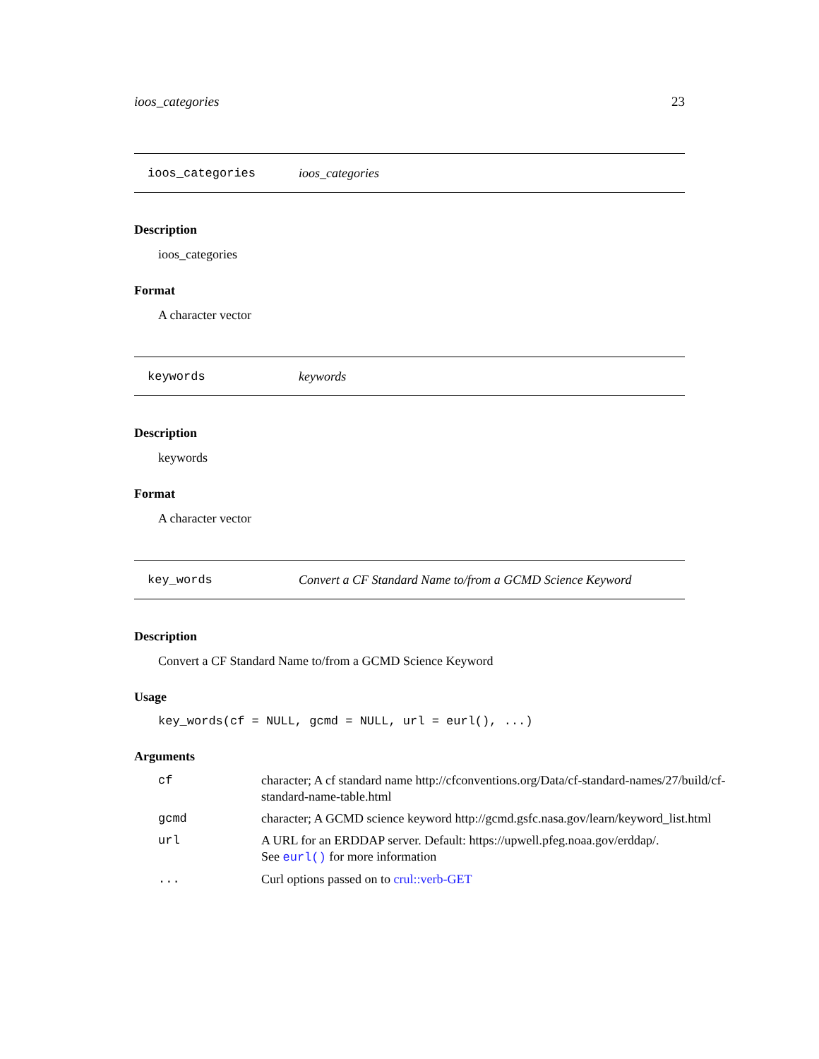ioos_categories 23
ioos_categories ioos_categories
Description
ioos_categories
Format
A character vector
keywords keywords
Description
keywords
Format
A character vector
key_words Convert a CF Standard Name to/from a GCMD Science Keyword
Description
Convert a CF Standard Name to/from a GCMD Science Keyword
Usage
key_words(cf = NULL, gcmd = NULL, url = eurl(), ...)
Arguments
| cf | character; A cf standard name http://cfconventions.org/Data/cf-standard-names/27/build/cf-standard-name-table.html |
| gcmd | character; A GCMD science keyword http://gcmd.gsfc.nasa.gov/learn/keyword_list.html |
| url | A URL for an ERDDAP server. Default: https://upwell.pfeg.noaa.gov/erddap/. See eurl() for more information |
| ... | Curl options passed on to crul::verb-GET |